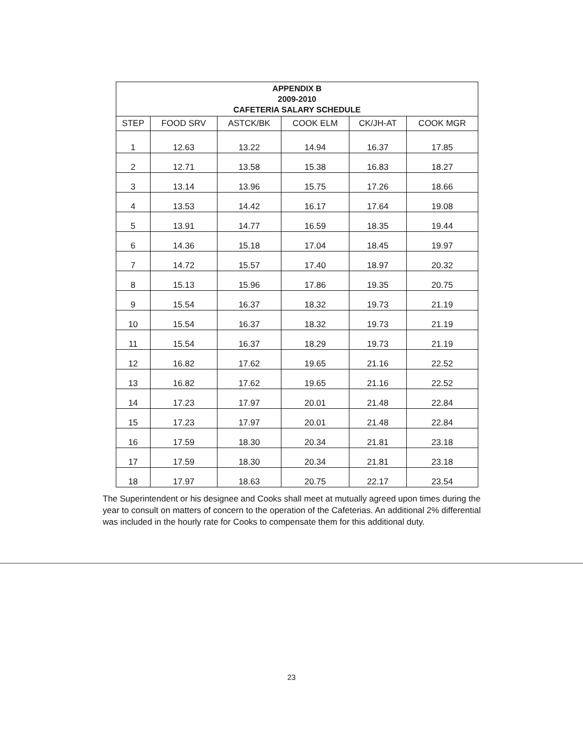| APPENDIX B 2009-2010 CAFETERIA SALARY SCHEDULE | | | | | |
| --- | --- | --- | --- | --- | --- |
| STEP | FOOD SRV | ASTCK/BK | COOK ELM | CK/JH-AT | COOK MGR |
| 1 | 12.63 | 13.22 | 14.94 | 16.37 | 17.85 |
| 2 | 12.71 | 13.58 | 15.38 | 16.83 | 18.27 |
| 3 | 13.14 | 13.96 | 15.75 | 17.26 | 18.66 |
| 4 | 13.53 | 14.42 | 16.17 | 17.64 | 19.08 |
| 5 | 13.91 | 14.77 | 16.59 | 18.35 | 19.44 |
| 6 | 14.36 | 15.18 | 17.04 | 18.45 | 19.97 |
| 7 | 14.72 | 15.57 | 17.40 | 18.97 | 20.32 |
| 8 | 15.13 | 15.96 | 17.86 | 19.35 | 20.75 |
| 9 | 15.54 | 16.37 | 18.32 | 19.73 | 21.19 |
| 10 | 15.54 | 16.37 | 18.32 | 19.73 | 21.19 |
| 11 | 15.54 | 16.37 | 18.29 | 19.73 | 21.19 |
| 12 | 16.82 | 17.62 | 19.65 | 21.16 | 22.52 |
| 13 | 16.82 | 17.62 | 19.65 | 21.16 | 22.52 |
| 14 | 17.23 | 17.97 | 20.01 | 21.48 | 22.84 |
| 15 | 17.23 | 17.97 | 20.01 | 21.48 | 22.84 |
| 16 | 17.59 | 18.30 | 20.34 | 21.81 | 23.18 |
| 17 | 17.59 | 18.30 | 20.34 | 21.81 | 23.18 |
| 18 | 17.97 | 18.63 | 20.75 | 22.17 | 23.54 |
The Superintendent or his designee and Cooks shall meet at mutually agreed upon times during the year to consult on matters of concern to the operation of the Cafeterias. An additional 2% differential was included in the hourly rate for Cooks to compensate them for this additional duty.
23